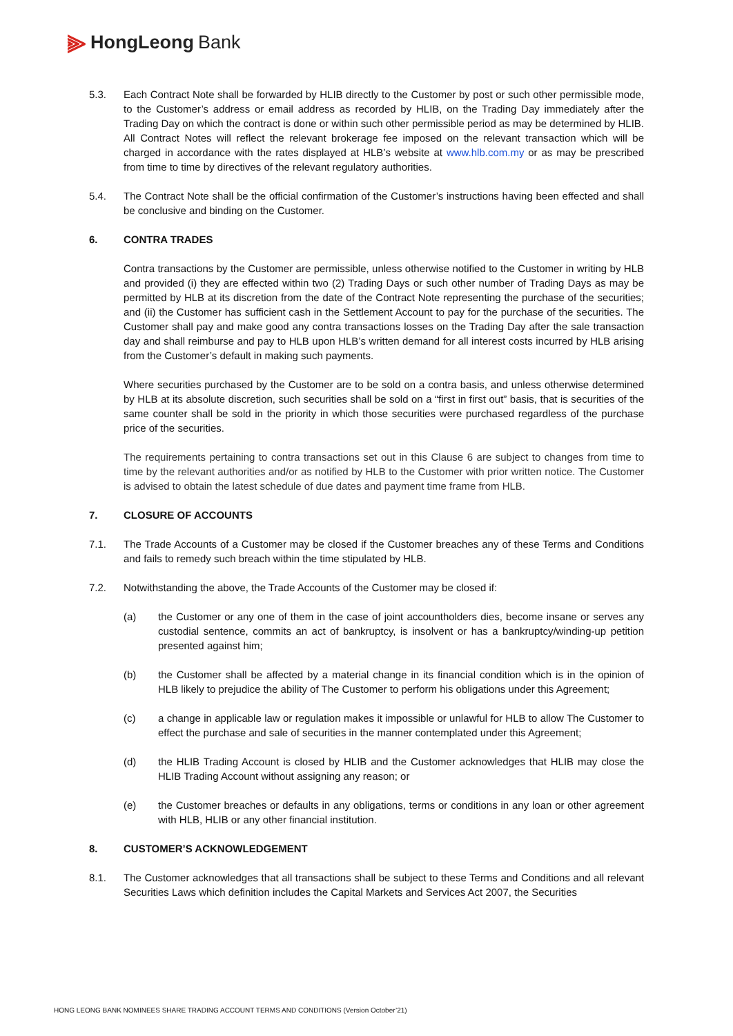⫸ HongLeong Bank
5.3. Each Contract Note shall be forwarded by HLIB directly to the Customer by post or such other permissible mode, to the Customer’s address or email address as recorded by HLIB, on the Trading Day immediately after the Trading Day on which the contract is done or within such other permissible period as may be determined by HLIB. All Contract Notes will reflect the relevant brokerage fee imposed on the relevant transaction which will be charged in accordance with the rates displayed at HLB’s website at www.hlb.com.my or as may be prescribed from time to time by directives of the relevant regulatory authorities.
5.4. The Contract Note shall be the official confirmation of the Customer’s instructions having been effected and shall be conclusive and binding on the Customer.
6. CONTRA TRADES
Contra transactions by the Customer are permissible, unless otherwise notified to the Customer in writing by HLB and provided (i) they are effected within two (2) Trading Days or such other number of Trading Days as may be permitted by HLB at its discretion from the date of the Contract Note representing the purchase of the securities; and (ii) the Customer has sufficient cash in the Settlement Account to pay for the purchase of the securities. The Customer shall pay and make good any contra transactions losses on the Trading Day after the sale transaction day and shall reimburse and pay to HLB upon HLB’s written demand for all interest costs incurred by HLB arising from the Customer’s default in making such payments.
Where securities purchased by the Customer are to be sold on a contra basis, and unless otherwise determined by HLB at its absolute discretion, such securities shall be sold on a “first in first out” basis, that is securities of the same counter shall be sold in the priority in which those securities were purchased regardless of the purchase price of the securities.
The requirements pertaining to contra transactions set out in this Clause 6 are subject to changes from time to time by the relevant authorities and/or as notified by HLB to the Customer with prior written notice. The Customer is advised to obtain the latest schedule of due dates and payment time frame from HLB.
7. CLOSURE OF ACCOUNTS
7.1. The Trade Accounts of a Customer may be closed if the Customer breaches any of these Terms and Conditions and fails to remedy such breach within the time stipulated by HLB.
7.2. Notwithstanding the above, the Trade Accounts of the Customer may be closed if:
(a) the Customer or any one of them in the case of joint accountholders dies, become insane or serves any custodial sentence, commits an act of bankruptcy, is insolvent or has a bankruptcy/winding-up petition presented against him;
(b) the Customer shall be affected by a material change in its financial condition which is in the opinion of HLB likely to prejudice the ability of The Customer to perform his obligations under this Agreement;
(c) a change in applicable law or regulation makes it impossible or unlawful for HLB to allow The Customer to effect the purchase and sale of securities in the manner contemplated under this Agreement;
(d) the HLIB Trading Account is closed by HLIB and the Customer acknowledges that HLIB may close the HLIB Trading Account without assigning any reason; or
(e) the Customer breaches or defaults in any obligations, terms or conditions in any loan or other agreement with HLB, HLIB or any other financial institution.
8. CUSTOMER’S ACKNOWLEDGEMENT
8.1. The Customer acknowledges that all transactions shall be subject to these Terms and Conditions and all relevant Securities Laws which definition includes the Capital Markets and Services Act 2007, the Securities
HONG LEONG BANK NOMINEES SHARE TRADING ACCOUNT TERMS AND CONDITIONS (Version October’21)